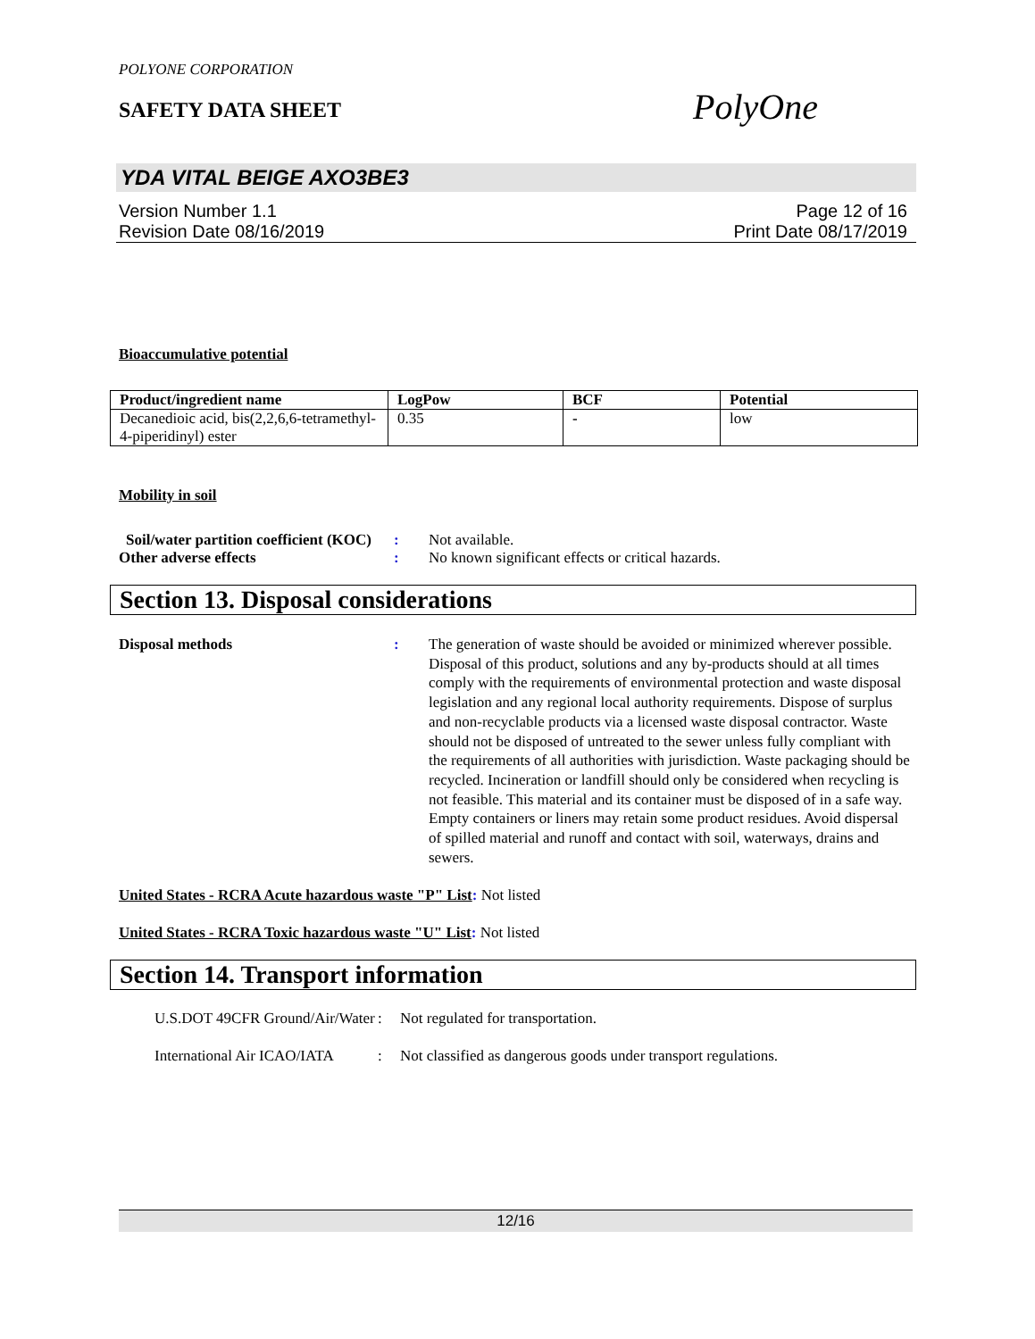POLYONE CORPORATION
SAFETY DATA SHEET
PolyOne
YDA VITAL BEIGE AXO3BE3
Version Number 1.1
Revision Date 08/16/2019
Page 12 of 16
Print Date 08/17/2019
Bioaccumulative potential
| Product/ingredient name | LogPow | BCF | Potential |
| --- | --- | --- | --- |
| Decanedioic acid, bis(2,2,6,6-tetramethyl-4-piperidinyl) ester | 0.35 | - | low |
Mobility in soil
Soil/water partition coefficient (KOC)
: Not available.
Other adverse effects : No known significant effects or critical hazards.
Section 13. Disposal considerations
Disposal methods : The generation of waste should be avoided or minimized wherever possible. Disposal of this product, solutions and any by-products should at all times comply with the requirements of environmental protection and waste disposal legislation and any regional local authority requirements. Dispose of surplus and non-recyclable products via a licensed waste disposal contractor. Waste should not be disposed of untreated to the sewer unless fully compliant with the requirements of all authorities with jurisdiction. Waste packaging should be recycled. Incineration or landfill should only be considered when recycling is not feasible. This material and its container must be disposed of in a safe way. Empty containers or liners may retain some product residues. Avoid dispersal of spilled material and runoff and contact with soil, waterways, drains and sewers.
United States - RCRA Acute hazardous waste "P" List: Not listed
United States - RCRA Toxic hazardous waste "U" List: Not listed
Section 14. Transport information
U.S.DOT 49CFR Ground/Air/Water
: Not regulated for transportation.
International Air ICAO/IATA
: Not classified as dangerous goods under transport regulations.
12/16